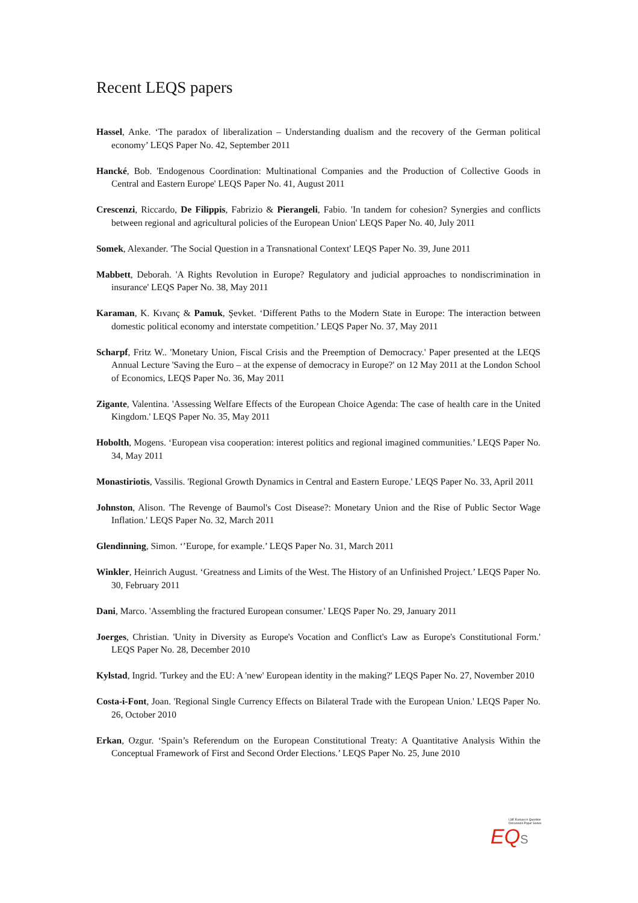Recent LEQS papers
Hassel, Anke. ‘The paradox of liberalization – Understanding dualism and the recovery of the German political economy’ LEQS Paper No. 42, September 2011
Hancké, Bob. 'Endogenous Coordination: Multinational Companies and the Production of Collective Goods in Central and Eastern Europe' LEQS Paper No. 41, August 2011
Crescenzi, Riccardo, De Filippis, Fabrizio & Pierangeli, Fabio. 'In tandem for cohesion? Synergies and conflicts between regional and agricultural policies of the European Union' LEQS Paper No. 40, July 2011
Somek, Alexander. 'The Social Question in a Transnational Context' LEQS Paper No. 39, June 2011
Mabbett, Deborah. 'A Rights Revolution in Europe? Regulatory and judicial approaches to nondiscrimination in insurance' LEQS Paper No. 38, May 2011
Karaman, K. Kıvanç & Pamuk, Şevket. ‘Different Paths to the Modern State in Europe: The interaction between domestic political economy and interstate competition.’ LEQS Paper No. 37, May 2011
Scharpf, Fritz W.. 'Monetary Union, Fiscal Crisis and the Preemption of Democracy.' Paper presented at the LEQS Annual Lecture 'Saving the Euro – at the expense of democracy in Europe?' on 12 May 2011 at the London School of Economics, LEQS Paper No. 36, May 2011
Zigante, Valentina. 'Assessing Welfare Effects of the European Choice Agenda: The case of health care in the United Kingdom.' LEQS Paper No. 35, May 2011
Hobolth, Mogens. ‘European visa cooperation: interest politics and regional imagined communities.’ LEQS Paper No. 34, May 2011
Monastiriotis, Vassilis. 'Regional Growth Dynamics in Central and Eastern Europe.' LEQS Paper No. 33, April 2011
Johnston, Alison. 'The Revenge of Baumol's Cost Disease?: Monetary Union and the Rise of Public Sector Wage Inflation.' LEQS Paper No. 32, March 2011
Glendinning, Simon. ‘’Europe, for example.’ LEQS Paper No. 31, March 2011
Winkler, Heinrich August. ‘Greatness and Limits of the West. The History of an Unfinished Project.’ LEQS Paper No. 30, February 2011
Dani, Marco. 'Assembling the fractured European consumer.' LEQS Paper No. 29, January 2011
Joerges, Christian. 'Unity in Diversity as Europe's Vocation and Conflict's Law as Europe's Constitutional Form.' LEQS Paper No. 28, December 2010
Kylstad, Ingrid. 'Turkey and the EU: A 'new' European identity in the making?' LEQS Paper No. 27, November 2010
Costa-i-Font, Joan. 'Regional Single Currency Effects on Bilateral Trade with the European Union.' LEQS Paper No. 26, October 2010
Erkan, Ozgur. ‘Spain’s Referendum on the European Constitutional Treaty: A Quantitative Analysis Within the Conceptual Framework of First and Second Order Elections.’ LEQS Paper No. 25, June 2010
LSE Europe in Question
Discussion Paper Series
EQS